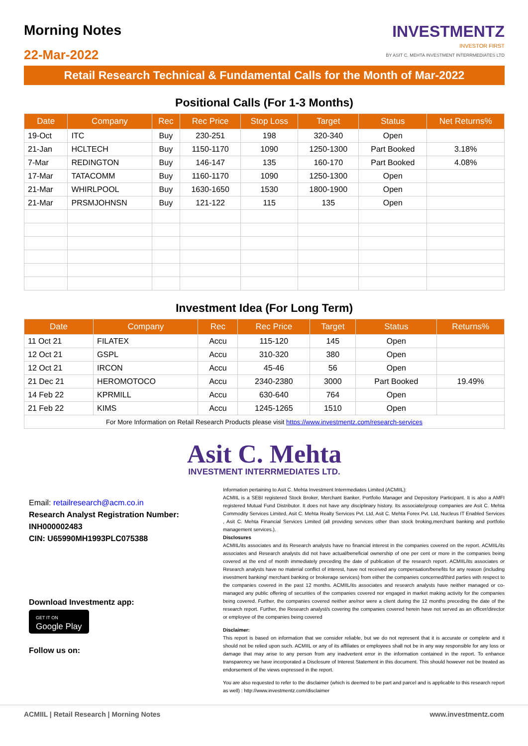Morning Notes
22-Mar-2022
INVESTMENTZ
INVESTOR FIRST
BY ASIT C. MEHTA INVESTMENT INTERRMEDIATES LTD
Retail Research Technical & Fundamental Calls for the Month of Mar-2022
Positional Calls (For 1-3 Months)
| Date | Company | Rec | Rec Price | Stop Loss | Target | Status | Net Returns% |
| --- | --- | --- | --- | --- | --- | --- | --- |
| 19-Oct | ITC | Buy | 230-251 | 198 | 320-340 | Open | |
| 21-Jan | HCLTECH | Buy | 1150-1170 | 1090 | 1250-1300 | Part Booked | 3.18% |
| 7-Mar | REDINGTON | Buy | 146-147 | 135 | 160-170 | Part Booked | 4.08% |
| 17-Mar | TATACOMM | Buy | 1160-1170 | 1090 | 1250-1300 | Open | |
| 21-Mar | WHIRLPOOL | Buy | 1630-1650 | 1530 | 1800-1900 | Open | |
| 21-Mar | PRSMJOHNSN | Buy | 121-122 | 115 | 135 | Open | |
Investment Idea (For Long Term)
| Date | Company | Rec | Rec Price | Target | Status | Returns% |
| --- | --- | --- | --- | --- | --- | --- |
| 11 Oct 21 | FILATEX | Accu | 115-120 | 145 | Open | |
| 12 Oct 21 | GSPL | Accu | 310-320 | 380 | Open | |
| 12 Oct 21 | IRCON | Accu | 45-46 | 56 | Open | |
| 21 Dec 21 | HEROMOTOCO | Accu | 2340-2380 | 3000 | Part Booked | 19.49% |
| 14 Feb 22 | KPRMILL | Accu | 630-640 | 764 | Open | |
| 21 Feb 22 | KIMS | Accu | 1245-1265 | 1510 | Open | |
| For More Information on Retail Research Products please visit https://www.investmentz.com/research-services | | | | | | |
Asit C. Mehta
INVESTMENT INTERRMEDIATES LTD.
Email: retailresearch@acm.co.in
Research Analyst Registration Number:
INH000002483
CIN: U65990MH1993PLC075388
Download Investmentz app:
GET IT ON
Google Play
Follow us on:
Information pertaining to Asit C. Mehta Investment Interrmediates Limited (ACMIIL):
ACMIIL is a SEBI registered Stock Broker, Merchant Banker, Portfolio Manager and Depository Participant. It is also a AMFI registered Mutual Fund Distributor. It does not have any disciplinary history. Its associate/group companies are Asit C. Mehta Commodity Services Limited, Asit C. Mehta Realty Services Pvt. Ltd, Asit C. Mehta Forex Pvt. Ltd, Nucleus IT Enabled Services , Asit C. Mehta Financial Services Limited (all providing services other than stock broking,merchant banking and portfolio management services.).
Disclosures
ACMIIL/its associates and its Research analysts have no financial interest in the companies covered on the report. ACMIIL/its associates and Research analysts did not have actual/beneficial ownership of one per cent or more in the companies being covered at the end of month immediately preceding the date of publication of the research report. ACMIIL/its associates or Research analysts have no material conflict of interest, have not received any compensation/benefits for any reason (including investment banking/ merchant banking or brokerage services) from either the companies concerned/third parties with respect to the companies covered in the past 12 months. ACMIIL/its associates and research analysts have neither managed or co-managed any public offering of securities of the companies covered nor engaged in market making activity for the companies being covered. Further, the companies covered neither are/nor were a client during the 12 months preceding the date of the research report. Further, the Research analyst/s covering the companies covered herein have not served as an officer/director or employee of the companies being covered
Disclaimer:
This report is based on information that we consider reliable, but we do not represent that it is accurate or complete and it should not be relied upon such. ACMIIL or any of its affiliates or employees shall not be in any way responsible for any loss or damage that may arise to any person from any inadvertent error in the information contained in the report. To enhance transparency we have incorporated a Disclosure of Interest Statement in this document. This should however not be treated as endorsement of the views expressed in the report.
You are also requested to refer to the disclaimer (which is deemed to be part and parcel and is applicable to this research report as well) : http://www.investmentz.com/disclaimer
ACMIIL | Retail Research | Morning Notes www.investmentz.com